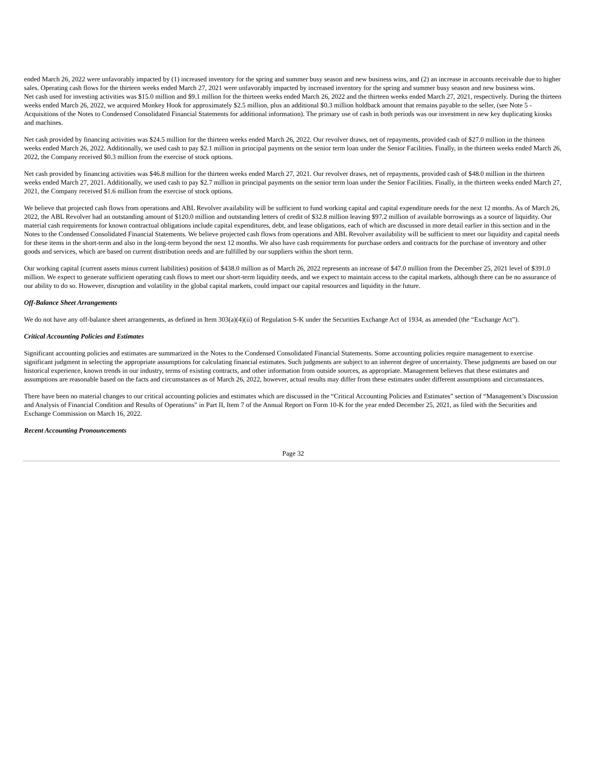ended March 26, 2022 were unfavorably impacted by (1) increased inventory for the spring and summer busy season and new business wins, and (2) an increase in accounts receivable due to higher sales. Operating cash flows for the thirteen weeks ended March 27, 2021 were unfavorably impacted by increased inventory for the spring and summer busy season and new business wins.
Net cash used for investing activities was $15.0 million and $9.1 million for the thirteen weeks ended March 26, 2022 and the thirteen weeks ended March 27, 2021, respectively. During the thirteen weeks ended March 26, 2022, we acquired Monkey Hook for approximately $2.5 million, plus an additional $0.3 million holdback amount that remains payable to the seller, (see Note 5 - Acquisitions of the Notes to Condensed Consolidated Financial Statements for additional information). The primary use of cash in both periods was our investment in new key duplicating kiosks and machines.
Net cash provided by financing activities was $24.5 million for the thirteen weeks ended March 26, 2022. Our revolver draws, net of repayments, provided cash of $27.0 million in the thirteen weeks ended March 26, 2022. Additionally, we used cash to pay $2.1 million in principal payments on the senior term loan under the Senior Facilities. Finally, in the thirteen weeks ended March 26, 2022, the Company received $0.3 million from the exercise of stock options.
Net cash provided by financing activities was $46.8 million for the thirteen weeks ended March 27, 2021. Our revolver draws, net of repayments, provided cash of $48.0 million in the thirteen weeks ended March 27, 2021. Additionally, we used cash to pay $2.7 million in principal payments on the senior term loan under the Senior Facilities. Finally, in the thirteen weeks ended March 27, 2021, the Company received $1.6 million from the exercise of stock options.
We believe that projected cash flows from operations and ABL Revolver availability will be sufficient to fund working capital and capital expenditure needs for the next 12 months. As of March 26, 2022, the ABL Revolver had an outstanding amount of $120.0 million and outstanding letters of credit of $32.8 million leaving $97.2 million of available borrowings as a source of liquidity. Our material cash requirements for known contractual obligations include capital expenditures, debt, and lease obligations, each of which are discussed in more detail earlier in this section and in the Notes to the Condensed Consolidated Financial Statements. We believe projected cash flows from operations and ABL Revolver availability will be sufficient to meet our liquidity and capital needs for these items in the short-term and also in the long-term beyond the next 12 months. We also have cash requirements for purchase orders and contracts for the purchase of inventory and other goods and services, which are based on current distribution needs and are fulfilled by our suppliers within the short term.
Our working capital (current assets minus current liabilities) position of $438.0 million as of March 26, 2022 represents an increase of $47.0 million from the December 25, 2021 level of $391.0 million. We expect to generate sufficient operating cash flows to meet our short-term liquidity needs, and we expect to maintain access to the capital markets, although there can be no assurance of our ability to do so. However, disruption and volatility in the global capital markets, could impact our capital resources and liquidity in the future.
Off-Balance Sheet Arrangements
We do not have any off-balance sheet arrangements, as defined in Item 303(a)(4)(ii) of Regulation S-K under the Securities Exchange Act of 1934, as amended (the “Exchange Act”).
Critical Accounting Policies and Estimates
Significant accounting policies and estimates are summarized in the Notes to the Condensed Consolidated Financial Statements. Some accounting policies require management to exercise significant judgment in selecting the appropriate assumptions for calculating financial estimates. Such judgments are subject to an inherent degree of uncertainty. These judgments are based on our historical experience, known trends in our industry, terms of existing contracts, and other information from outside sources, as appropriate. Management believes that these estimates and assumptions are reasonable based on the facts and circumstances as of March 26, 2022, however, actual results may differ from these estimates under different assumptions and circumstances.
There have been no material changes to our critical accounting policies and estimates which are discussed in the “Critical Accounting Policies and Estimates” section of “Management’s Discussion and Analysis of Financial Condition and Results of Operations” in Part II, Item 7 of the Annual Report on Form 10-K for the year ended December 25, 2021, as filed with the Securities and Exchange Commission on March 16, 2022.
Recent Accounting Pronouncements
Page 32